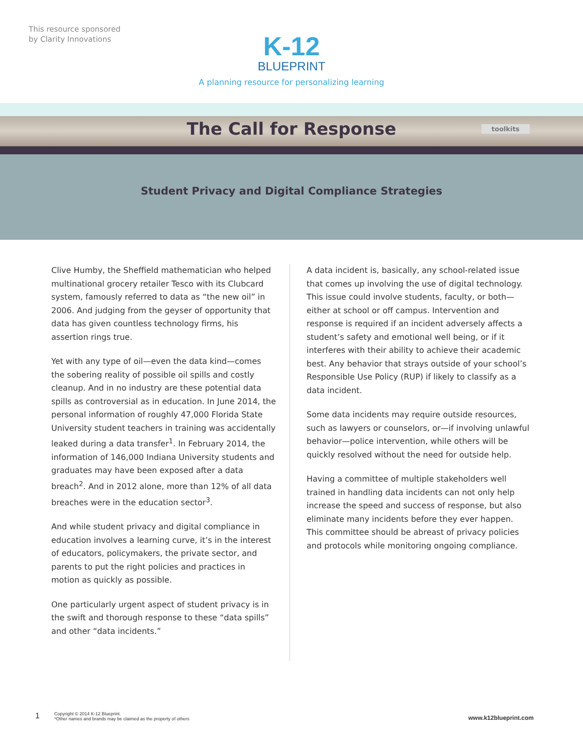This resource sponsored
by Clarity Innovations
K-12
BLUEPRINT
A planning resource for personalizing learning
The Call for Response toolkits
Student Privacy and Digital Compliance Strategies
Clive Humby, the Sheffield mathematician who helped multinational grocery retailer Tesco with its Clubcard system, famously referred to data as “the new oil” in 2006. And judging from the geyser of opportunity that data has given countless technology firms, his assertion rings true.
Yet with any type of oil—even the data kind—comes the sobering reality of possible oil spills and costly cleanup. And in no industry are these potential data spills as controversial as in education. In June 2014, the personal information of roughly 47,000 Florida State University student teachers in training was accidentally leaked during a data transfer<sup>1</sup>. In February 2014, the information of 146,000 Indiana University students and graduates may have been exposed after a data breach<sup>2</sup>. And in 2012 alone, more than 12% of all data breaches were in the education sector<sup>3</sup>.
And while student privacy and digital compliance in education involves a learning curve, it’s in the interest of educators, policymakers, the private sector, and parents to put the right policies and practices in motion as quickly as possible.
One particularly urgent aspect of student privacy is in the swift and thorough response to these “data spills” and other “data incidents.”
A data incident is, basically, any school-related issue that comes up involving the use of digital technology. This issue could involve students, faculty, or both—either at school or off campus. Intervention and response is required if an incident adversely affects a student’s safety and emotional well being, or if it interferes with their ability to achieve their academic best. Any behavior that strays outside of your school’s Responsible Use Policy (RUP) if likely to classify as a data incident.
Some data incidents may require outside resources, such as lawyers or counselors, or—if involving unlawful behavior—police intervention, while others will be quickly resolved without the need for outside help.
Having a committee of multiple stakeholders well trained in handling data incidents can not only help increase the speed and success of response, but also eliminate many incidents before they ever happen. This committee should be abreast of privacy policies and protocols while monitoring ongoing compliance.
1
Copyright © 2014 K-12 Blueprint.
*Other names and brands may be claimed as the property of others
www.k12blueprint.com